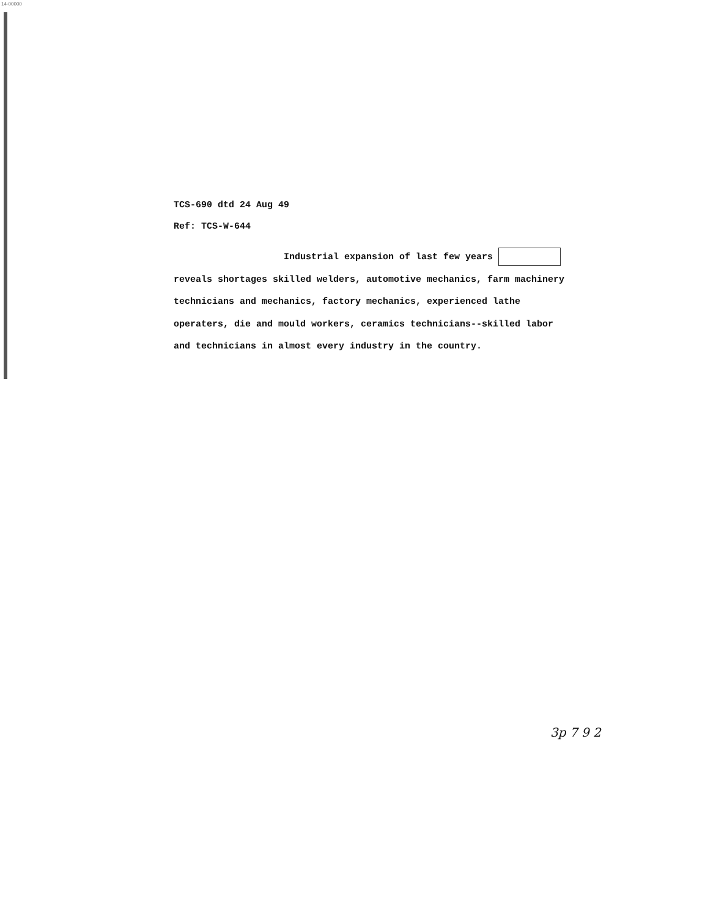14-00000
TCS-690 dtd 24 Aug 49
Ref: TCS-W-644
Industrial expansion of last few years
reveals shortages skilled welders, automotive mechanics, farm machinery technicians and mechanics, factory mechanics, experienced lathe operaters, die and mould workers, ceramics technicians--skilled labor and technicians in almost every industry in the country.
3p 7 9 2